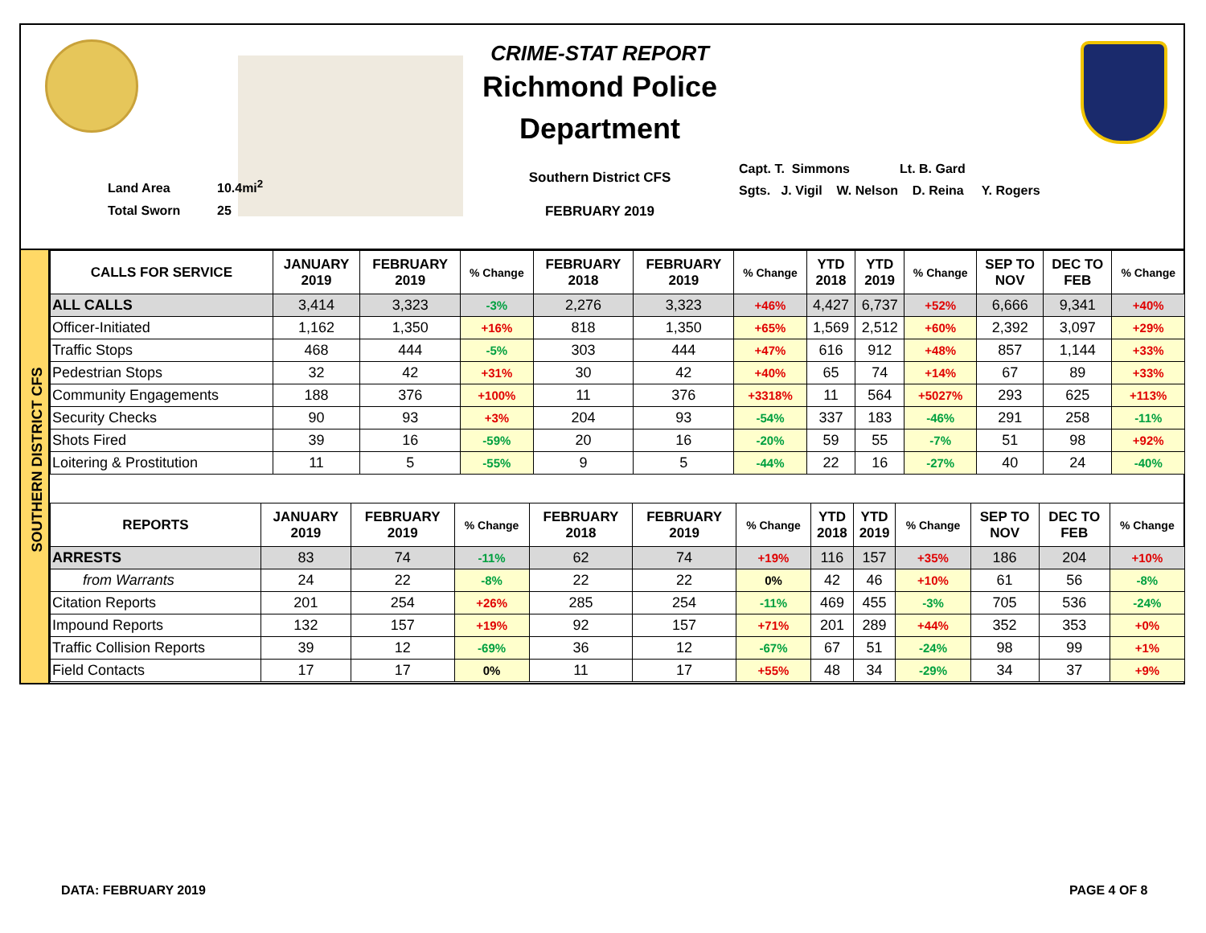Land Area 10.4mi<sup>2</sup>
Total Sworn 25
CRIME-STAT REPORT
Richmond Police Department
Southern District CFS
FEBRUARY 2019
Capt. T. Simmons Lt. B. Gard Sgts. J. Vigil W. Nelson D. Reina Y. Rogers
SOUTHERN DISTRICT CFS
| CALLS FOR SERVICE | JANUARY 2019 | FEBRUARY 2019 | % Change | FEBRUARY 2018 | FEBRUARY 2019 | % Change | YTD 2018 | YTD 2019 | % Change | SEP TO NOV | DEC TO FEB | % Change |
| --- | --- | --- | --- | --- | --- | --- | --- | --- | --- | --- | --- | --- |
| ALL CALLS | 3,414 | 3,323 | -3% | 2,276 | 3,323 | +46% | 4,427 | 6,737 | +52% | 6,666 | 9,341 | +40% |
| Officer-Initiated | 1,162 | 1,350 | +16% | 818 | 1,350 | +65% | 1,569 | 2,512 | +60% | 2,392 | 3,097 | +29% |
| Traffic Stops | 468 | 444 | -5% | 303 | 444 | +47% | 616 | 912 | +48% | 857 | 1,144 | +33% |
| Pedestrian Stops | 32 | 42 | +31% | 30 | 42 | +40% | 65 | 74 | +14% | 67 | 89 | +33% |
| Community Engagements | 188 | 376 | +100% | 11 | 376 | +3318% | 11 | 564 | +5027% | 293 | 625 | +113% |
| Security Checks | 90 | 93 | +3% | 204 | 93 | -54% | 337 | 183 | -46% | 291 | 258 | -11% |
| Shots Fired | 39 | 16 | -59% | 20 | 16 | -20% | 59 | 55 | -7% | 51 | 98 | +92% |
| Loitering & Prostitution | 11 | 5 | -55% | 9 | 5 | -44% | 22 | 16 | -27% | 40 | 24 | -40% |
| REPORTS | JANUARY 2019 | FEBRUARY 2019 | % Change | FEBRUARY 2018 | FEBRUARY 2019 | % Change | YTD 2018 | YTD 2019 | % Change | SEP TO NOV | DEC TO FEB | % Change |
| --- | --- | --- | --- | --- | --- | --- | --- | --- | --- | --- | --- | --- |
| ARRESTS | 83 | 74 | -11% | 62 | 74 | +19% | 116 | 157 | +35% | 186 | 204 | +10% |
| from Warrants | 24 | 22 | -8% | 22 | 22 | 0% | 42 | 46 | +10% | 61 | 56 | -8% |
| Citation Reports | 201 | 254 | +26% | 285 | 254 | -11% | 469 | 455 | -3% | 705 | 536 | -24% |
| Impound Reports | 132 | 157 | +19% | 92 | 157 | +71% | 201 | 289 | +44% | 352 | 353 | +0% |
| Traffic Collision Reports | 39 | 12 | -69% | 36 | 12 | -67% | 67 | 51 | -24% | 98 | 99 | +1% |
| Field Contacts | 17 | 17 | 0% | 11 | 17 | +55% | 48 | 34 | -29% | 34 | 37 | +9% |
DATA: FEBRUARY 2019 PAGE 4 OF 8